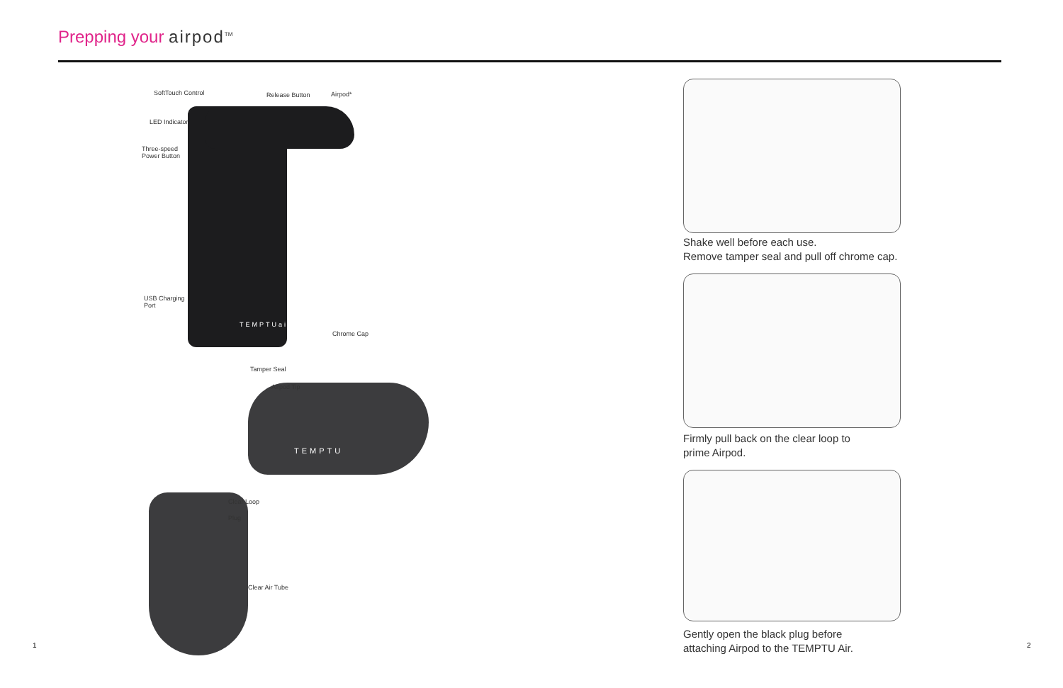Prepping your airpod<sup>TM</sup>
SoftTouch Control Release Button Airpod*
LED Indicator
Three-speed
Power Button
USB Charging
Port
TEMPTUair
Chrome Cap
Tamper Seal
Airpod Tip
TEMPTU
Clear Loop
Plug
Clear Air Tube
Shake well before each use.
Remove tamper seal and pull off chrome cap.
Firmly pull back on the clear loop to
prime Airpod.
Gently open the black plug before
attaching Airpod to the TEMPTU Air.
1 2